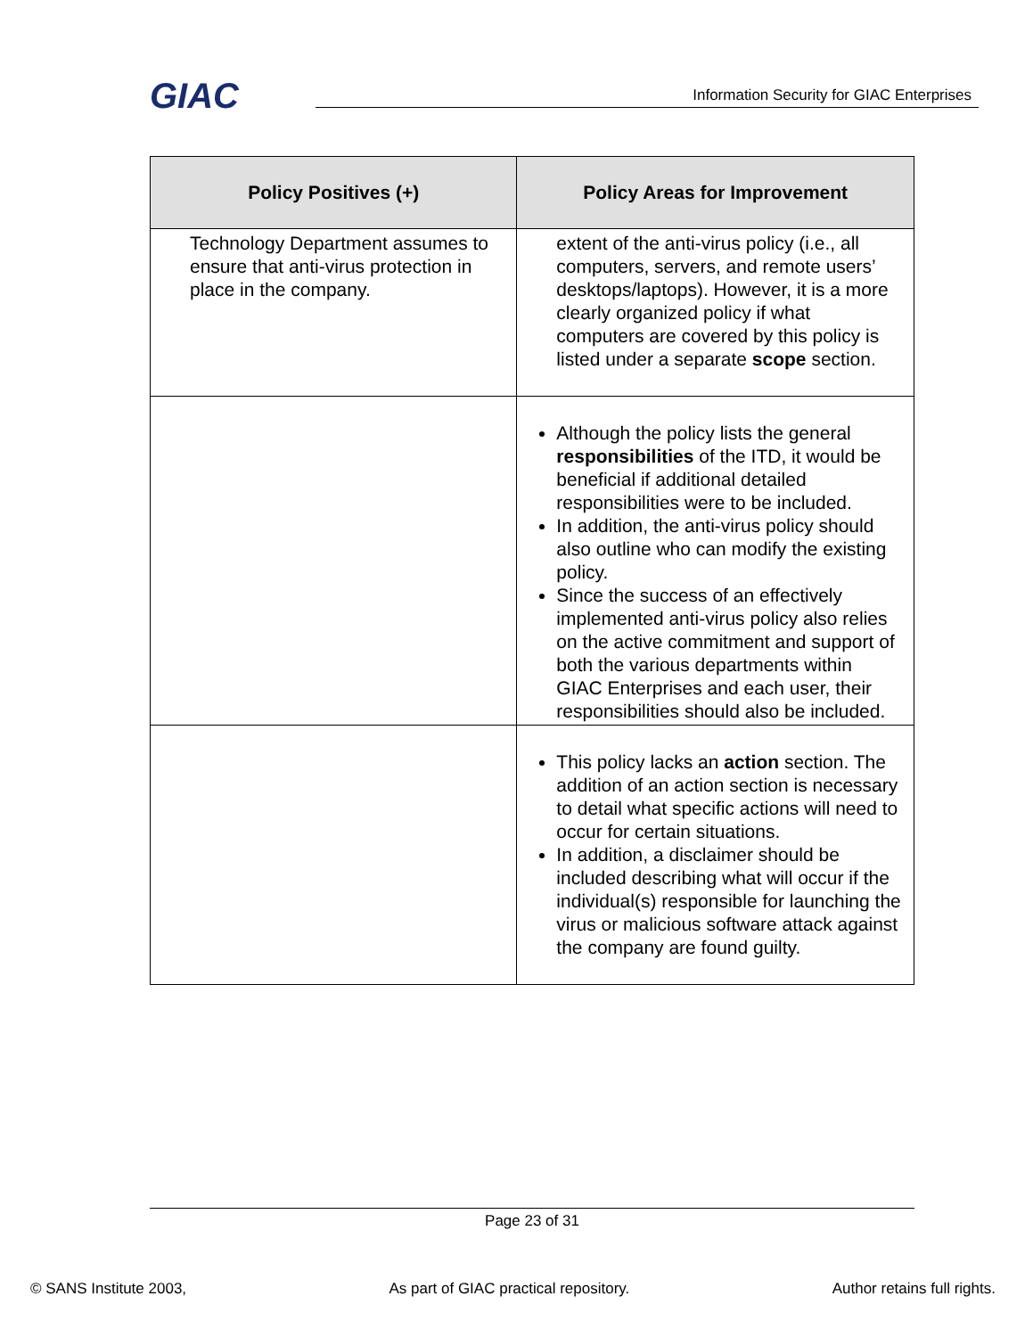GIAC
Information Security for GIAC Enterprises
| Policy Positives (+) | Policy Areas for Improvement |
| --- | --- |
| Technology Department assumes to ensure that anti-virus protection in place in the company. | extent of the anti-virus policy (i.e., all computers, servers, and remote users’ desktops/laptops). However, it is a more clearly organized policy if what computers are covered by this policy is listed under a separate scope section. |
| | Although the policy lists the general responsibilities of the ITD, it would be beneficial if additional detailed responsibilities were to be included. In addition, the anti-virus policy should also outline who can modify the existing policy. Since the success of an effectively implemented anti-virus policy also relies on the active commitment and support of both the various departments within GIAC Enterprises and each user, their responsibilities should also be included. |
| | This policy lacks an action section. The addition of an action section is necessary to detail what specific actions will need to occur for certain situations. In addition, a disclaimer should be included describing what will occur if the individual(s) responsible for launching the virus or malicious software attack against the company are found guilty. |
Page 23 of 31
© SANS Institute 2003, As part of GIAC practical repository. Author retains full rights.